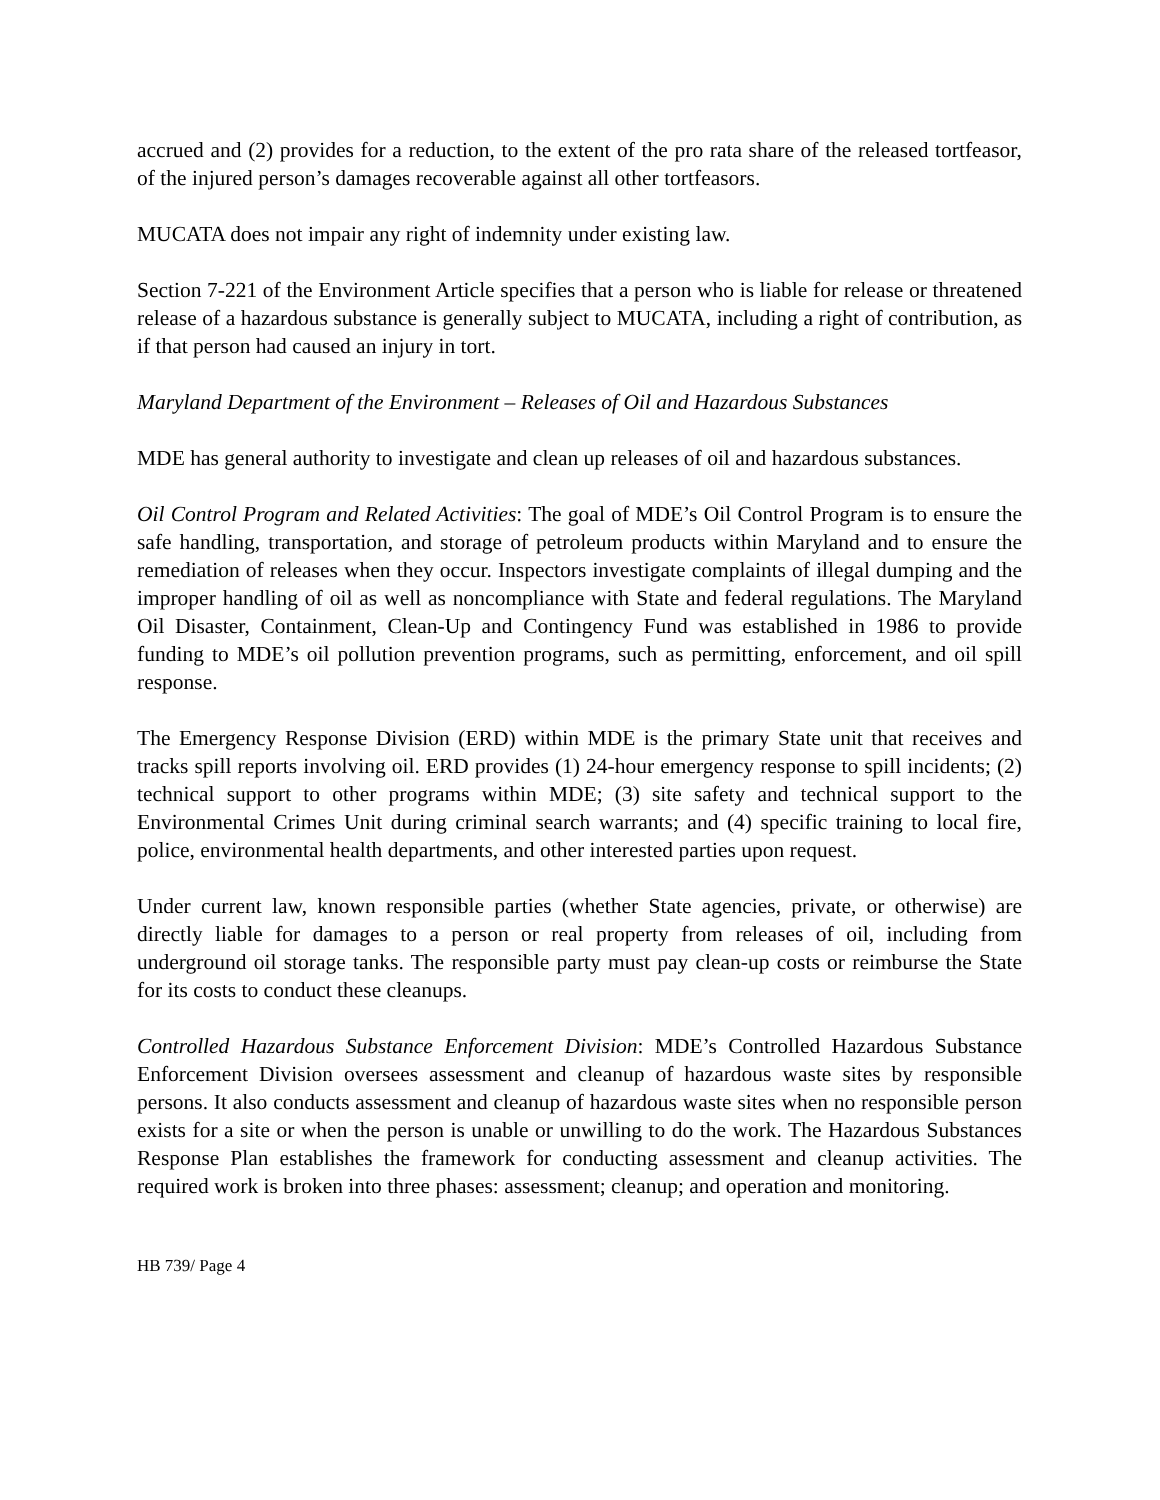accrued and (2) provides for a reduction, to the extent of the pro rata share of the released tortfeasor, of the injured person’s damages recoverable against all other tortfeasors.
MUCATA does not impair any right of indemnity under existing law.
Section 7-221 of the Environment Article specifies that a person who is liable for release or threatened release of a hazardous substance is generally subject to MUCATA, including a right of contribution, as if that person had caused an injury in tort.
Maryland Department of the Environment – Releases of Oil and Hazardous Substances
MDE has general authority to investigate and clean up releases of oil and hazardous substances.
Oil Control Program and Related Activities: The goal of MDE’s Oil Control Program is to ensure the safe handling, transportation, and storage of petroleum products within Maryland and to ensure the remediation of releases when they occur. Inspectors investigate complaints of illegal dumping and the improper handling of oil as well as noncompliance with State and federal regulations. The Maryland Oil Disaster, Containment, Clean-Up and Contingency Fund was established in 1986 to provide funding to MDE’s oil pollution prevention programs, such as permitting, enforcement, and oil spill response.
The Emergency Response Division (ERD) within MDE is the primary State unit that receives and tracks spill reports involving oil. ERD provides (1) 24-hour emergency response to spill incidents; (2) technical support to other programs within MDE; (3) site safety and technical support to the Environmental Crimes Unit during criminal search warrants; and (4) specific training to local fire, police, environmental health departments, and other interested parties upon request.
Under current law, known responsible parties (whether State agencies, private, or otherwise) are directly liable for damages to a person or real property from releases of oil, including from underground oil storage tanks. The responsible party must pay clean-up costs or reimburse the State for its costs to conduct these cleanups.
Controlled Hazardous Substance Enforcement Division: MDE’s Controlled Hazardous Substance Enforcement Division oversees assessment and cleanup of hazardous waste sites by responsible persons. It also conducts assessment and cleanup of hazardous waste sites when no responsible person exists for a site or when the person is unable or unwilling to do the work. The Hazardous Substances Response Plan establishes the framework for conducting assessment and cleanup activities. The required work is broken into three phases: assessment; cleanup; and operation and monitoring.
HB 739/ Page 4